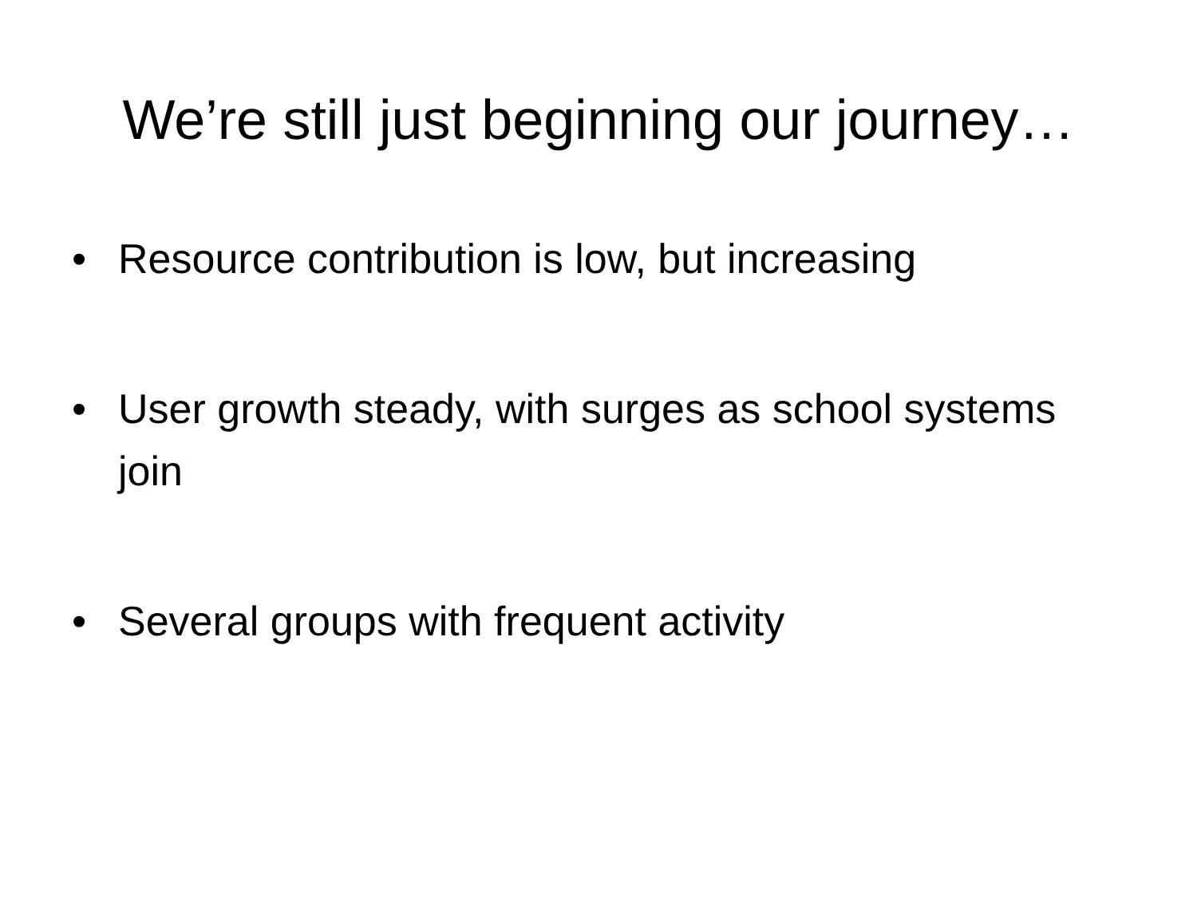We’re still just beginning our journey…
• Resource contribution is low, but increasing
• User growth steady, with surges as school systems join
• Several groups with frequent activity